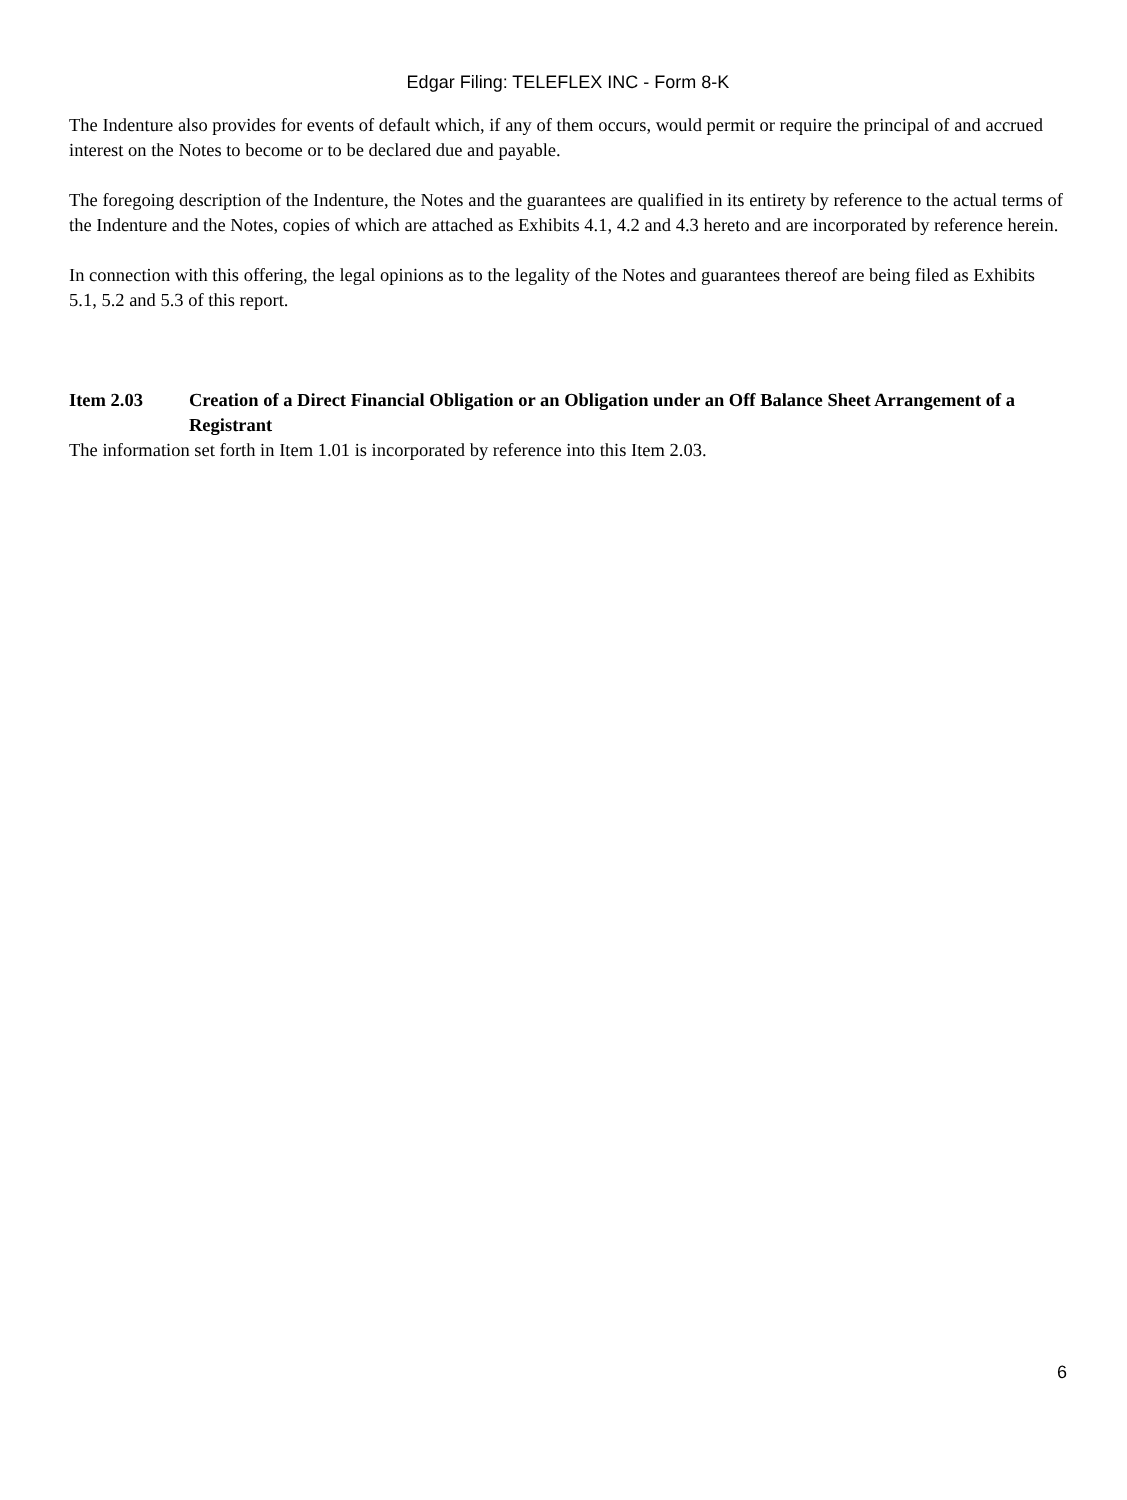Edgar Filing: TELEFLEX INC - Form 8-K
The Indenture also provides for events of default which, if any of them occurs, would permit or require the principal of and accrued interest on the Notes to become or to be declared due and payable.
The foregoing description of the Indenture, the Notes and the guarantees are qualified in its entirety by reference to the actual terms of the Indenture and the Notes, copies of which are attached as Exhibits 4.1, 4.2 and 4.3 hereto and are incorporated by reference herein.
In connection with this offering, the legal opinions as to the legality of the Notes and guarantees thereof are being filed as Exhibits 5.1, 5.2 and 5.3 of this report.
Item 2.03 Creation of a Direct Financial Obligation or an Obligation under an Off Balance Sheet Arrangement of a Registrant
The information set forth in Item 1.01 is incorporated by reference into this Item 2.03.
6